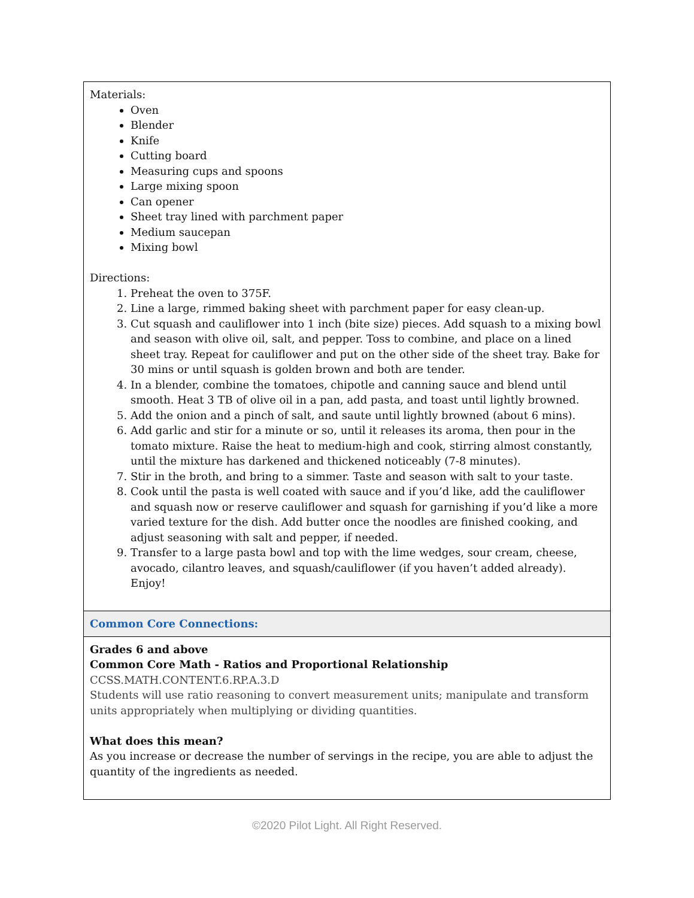| Materials: Oven Blender Knife Cutting board Measuring cups and spoons Large mixing spoon Can opener Sheet tray lined with parchment paper Medium saucepan Mixing bowl Directions: 1. Preheat the oven to 375F. 2. Line a large, rimmed baking sheet with parchment paper for easy clean-up. 3. Cut squash and cauliflower into 1 inch (bite size) pieces. Add squash to a mixing bowl and season with olive oil, salt, and pepper. Toss to combine, and place on a lined sheet tray. Repeat for cauliflower and put on the other side of the sheet tray. Bake for 30 mins or until squash is golden brown and both are tender. 4. In a blender, combine the tomatoes, chipotle and canning sauce and blend until smooth. Heat 3 TB of olive oil in a pan, add pasta, and toast until lightly browned. 5. Add the onion and a pinch of salt, and saute until lightly browned (about 6 mins). 6. Add garlic and stir for a minute or so, until it releases its aroma, then pour in the tomato mixture. Raise the heat to medium-high and cook, stirring almost constantly, until the mixture has darkened and thickened noticeably (7-8 minutes). 7. Stir in the broth, and bring to a simmer. Taste and season with salt to your taste. 8. Cook until the pasta is well coated with sauce and if you’d like, add the cauliflower and squash now or reserve cauliflower and squash for garnishing if you’d like a more varied texture for the dish. Add butter once the noodles are finished cooking, and adjust seasoning with salt and pepper, if needed. 9. Transfer to a large pasta bowl and top with the lime wedges, sour cream, cheese, avocado, cilantro leaves, and squash/cauliflower (if you haven’t added already). Enjoy! |
| Common Core Connections: |
| Grades 6 and above Common Core Math - Ratios and Proportional Relationship CCSS.MATH.CONTENT.6.RP.A.3.D Students will use ratio reasoning to convert measurement units; manipulate and transform units appropriately when multiplying or dividing quantities. What does this mean? As you increase or decrease the number of servings in the recipe, you are able to adjust the quantity of the ingredients as needed. |
©2020 Pilot Light. All Right Reserved.